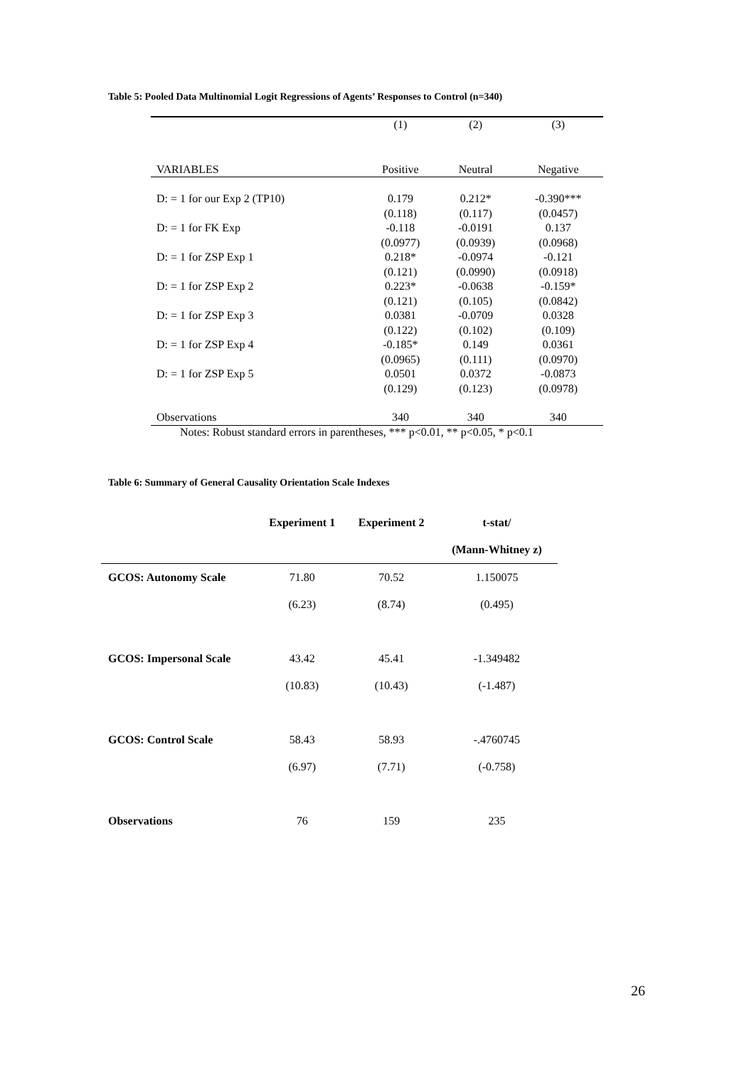Table 5: Pooled Data Multinomial Logit Regressions of Agents’ Responses to Control (n=340)
| | (1) | (2) | (3) |
| --- | --- | --- | --- |
| VARIABLES | Positive | Neutral | Negative |
| D: = 1 for our Exp 2 (TP10) | 0.179 | 0.212* | -0.390*** |
| | (0.118) | (0.117) | (0.0457) |
| D: = 1 for FK Exp | -0.118 | -0.0191 | 0.137 |
| | (0.0977) | (0.0939) | (0.0968) |
| D: = 1 for ZSP Exp 1 | 0.218* | -0.0974 | -0.121 |
| | (0.121) | (0.0990) | (0.0918) |
| D: = 1 for ZSP Exp 2 | 0.223* | -0.0638 | -0.159* |
| | (0.121) | (0.105) | (0.0842) |
| D: = 1 for ZSP Exp 3 | 0.0381 | -0.0709 | 0.0328 |
| | (0.122) | (0.102) | (0.109) |
| D: = 1 for ZSP Exp 4 | -0.185* | 0.149 | 0.0361 |
| | (0.0965) | (0.111) | (0.0970) |
| D: = 1 for ZSP Exp 5 | 0.0501 | 0.0372 | -0.0873 |
| | (0.129) | (0.123) | (0.0978) |
| Observations | 340 | 340 | 340 |
Notes: Robust standard errors in parentheses, *** p<0.01, ** p<0.05, * p<0.1
Table 6: Summary of General Causality Orientation Scale Indexes
| | Experiment 1 | Experiment 2 | t-stat/ |
| --- | --- | --- | --- |
| | | | (Mann-Whitney z) |
| GCOS: Autonomy Scale | 71.80 | 70.52 | 1.150075 |
| | (6.23) | (8.74) | (0.495) |
| GCOS: Impersonal Scale | 43.42 | 45.41 | -1.349482 |
| | (10.83) | (10.43) | (-1.487) |
| GCOS: Control Scale | 58.43 | 58.93 | -.4760745 |
| | (6.97) | (7.71) | (-0.758) |
| Observations | 76 | 159 | 235 |
26